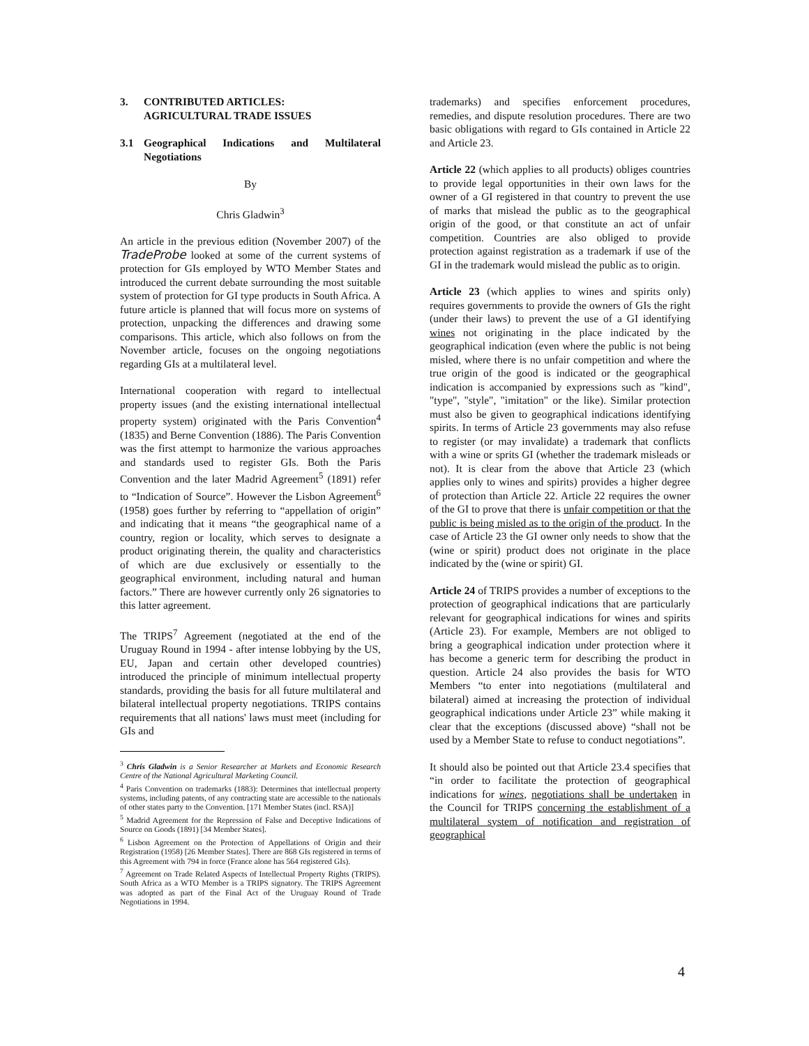3. CONTRIBUTED ARTICLES:
AGRICULTURAL TRADE ISSUES
3.1 Geographical Indications and Multilateral Negotiations
By
Chris Gladwin<sup>3</sup>
An article in the previous edition (November 2007) of the TradeProbe looked at some of the current systems of protection for GIs employed by WTO Member States and introduced the current debate surrounding the most suitable system of protection for GI type products in South Africa. A future article is planned that will focus more on systems of protection, unpacking the differences and drawing some comparisons. This article, which also follows on from the November article, focuses on the ongoing negotiations regarding GIs at a multilateral level.
International cooperation with regard to intellectual property issues (and the existing international intellectual property system) originated with the Paris Convention<sup>4</sup> (1835) and Berne Convention (1886). The Paris Convention was the first attempt to harmonize the various approaches and standards used to register GIs. Both the Paris Convention and the later Madrid Agreement<sup>5</sup> (1891) refer to “Indication of Source”. However the Lisbon Agreement<sup>6</sup> (1958) goes further by referring to “appellation of origin” and indicating that it means “the geographical name of a country, region or locality, which serves to designate a product originating therein, the quality and characteristics of which are due exclusively or essentially to the geographical environment, including natural and human factors.” There are however currently only 26 signatories to this latter agreement.
The TRIPS<sup>7</sup> Agreement (negotiated at the end of the Uruguay Round in 1994 - after intense lobbying by the US, EU, Japan and certain other developed countries) introduced the principle of minimum intellectual property standards, providing the basis for all future multilateral and bilateral intellectual property negotiations. TRIPS contains requirements that all nations' laws must meet (including for GIs and
<sup>3</sup> Chris Gladwin is a Senior Researcher at Markets and Economic Research Centre of the National Agricultural Marketing Council.
<sup>4</sup> Paris Convention on trademarks (1883): Determines that intellectual property systems, including patents, of any contracting state are accessible to the nationals of other states party to the Convention. [171 Member States (incl. RSA)]
<sup>5</sup> Madrid Agreement for the Repression of False and Deceptive Indications of Source on Goods (1891) [34 Member States].
<sup>6</sup> Lisbon Agreement on the Protection of Appellations of Origin and their Registration (1958) [26 Member States]. There are 868 GIs registered in terms of this Agreement with 794 in force (France alone has 564 registered GIs).
<sup>7</sup> Agreement on Trade Related Aspects of Intellectual Property Rights (TRIPS). South Africa as a WTO Member is a TRIPS signatory. The TRIPS Agreement was adopted as part of the Final Act of the Uruguay Round of Trade Negotiations in 1994.
trademarks) and specifies enforcement procedures, remedies, and dispute resolution procedures. There are two basic obligations with regard to GIs contained in Article 22 and Article 23.
Article 22 (which applies to all products) obliges countries to provide legal opportunities in their own laws for the owner of a GI registered in that country to prevent the use of marks that mislead the public as to the geographical origin of the good, or that constitute an act of unfair competition. Countries are also obliged to provide protection against registration as a trademark if use of the GI in the trademark would mislead the public as to origin.
Article 23 (which applies to wines and spirits only) requires governments to provide the owners of GIs the right (under their laws) to prevent the use of a GI identifying wines not originating in the place indicated by the geographical indication (even where the public is not being misled, where there is no unfair competition and where the true origin of the good is indicated or the geographical indication is accompanied by expressions such as "kind", "type", "style", "imitation" or the like). Similar protection must also be given to geographical indications identifying spirits. In terms of Article 23 governments may also refuse to register (or may invalidate) a trademark that conflicts with a wine or sprits GI (whether the trademark misleads or not). It is clear from the above that Article 23 (which applies only to wines and spirits) provides a higher degree of protection than Article 22. Article 22 requires the owner of the GI to prove that there is unfair competition or that the public is being misled as to the origin of the product. In the case of Article 23 the GI owner only needs to show that the (wine or spirit) product does not originate in the place indicated by the (wine or spirit) GI.
Article 24 of TRIPS provides a number of exceptions to the protection of geographical indications that are particularly relevant for geographical indications for wines and spirits (Article 23). For example, Members are not obliged to bring a geographical indication under protection where it has become a generic term for describing the product in question. Article 24 also provides the basis for WTO Members “to enter into negotiations (multilateral and bilateral) aimed at increasing the protection of individual geographical indications under Article 23” while making it clear that the exceptions (discussed above) “shall not be used by a Member State to refuse to conduct negotiations”.
It should also be pointed out that Article 23.4 specifies that “in order to facilitate the protection of geographical indications for wines, negotiations shall be undertaken in the Council for TRIPS concerning the establishment of a multilateral system of notification and registration of geographical
4